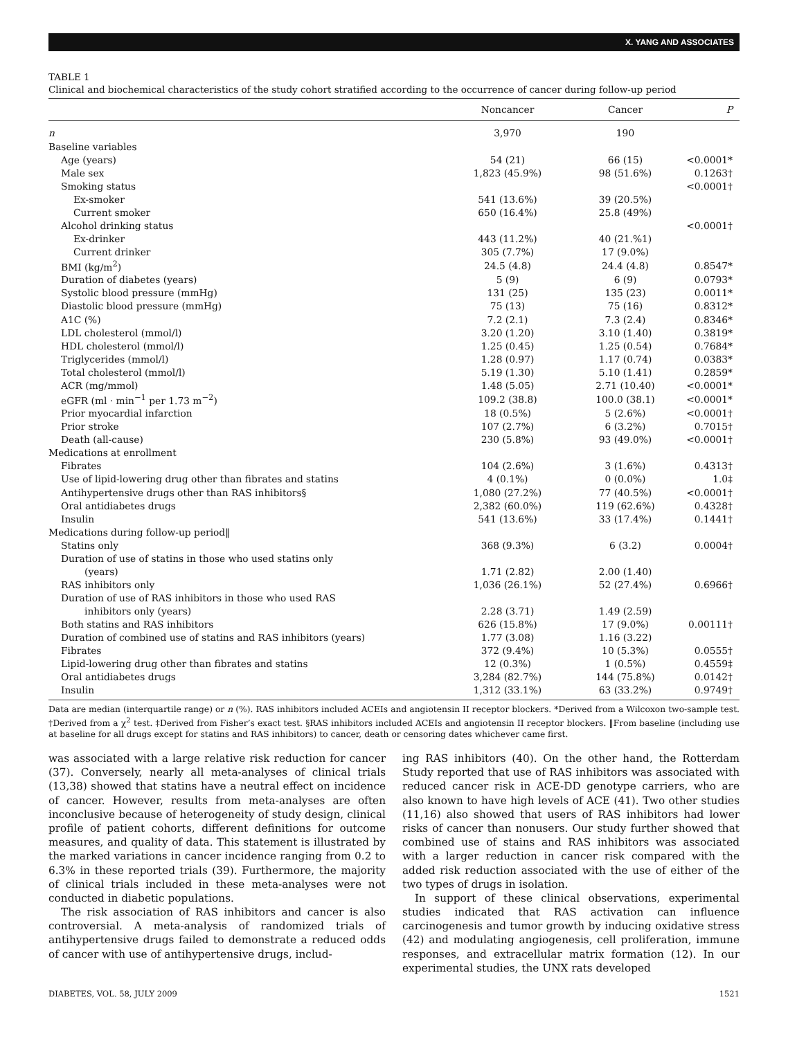X. YANG AND ASSOCIATES
TABLE 1
Clinical and biochemical characteristics of the study cohort stratified according to the occurrence of cancer during follow-up period
| | Noncancer | Cancer | P |
| --- | --- | --- | --- |
| n | 3,970 | 190 | |
| Baseline variables | | | |
| Age (years) | 54 (21) | 66 (15) | <0.0001* |
| Male sex | 1,823 (45.9%) | 98 (51.6%) | 0.1263† |
| Smoking status | | | <0.0001† |
| Ex-smoker | 541 (13.6%) | 39 (20.5%) | |
| Current smoker | 650 (16.4%) | 25.8 (49%) | |
| Alcohol drinking status | | | <0.0001† |
| Ex-drinker | 443 (11.2%) | 40 (21.%1) | |
| Current drinker | 305 (7.7%) | 17 (9.0%) | |
| BMI (kg/m<sup>2</sup>) | 24.5 (4.8) | 24.4 (4.8) | 0.8547* |
| Duration of diabetes (years) | 5 (9) | 6 (9) | 0.0793* |
| Systolic blood pressure (mmHg) | 131 (25) | 135 (23) | 0.0011* |
| Diastolic blood pressure (mmHg) | 75 (13) | 75 (16) | 0.8312* |
| A1C (%) | 7.2 (2.1) | 7.3 (2.4) | 0.8346* |
| LDL cholesterol (mmol/l) | 3.20 (1.20) | 3.10 (1.40) | 0.3819* |
| HDL cholesterol (mmol/l) | 1.25 (0.45) | 1.25 (0.54) | 0.7684* |
| Triglycerides (mmol/l) | 1.28 (0.97) | 1.17 (0.74) | 0.0383* |
| Total cholesterol (mmol/l) | 5.19 (1.30) | 5.10 (1.41) | 0.2859* |
| ACR (mg/mmol) | 1.48 (5.05) | 2.71 (10.40) | <0.0001* |
| eGFR (ml · min<sup>−1</sup> per 1.73 m<sup>−2</sup>) | 109.2 (38.8) | 100.0 (38.1) | <0.0001* |
| Prior myocardial infarction | 18 (0.5%) | 5 (2.6%) | <0.0001† |
| Prior stroke | 107 (2.7%) | 6 (3.2%) | 0.7015† |
| Death (all-cause) | 230 (5.8%) | 93 (49.0%) | <0.0001† |
| Medications at enrollment | | | |
| Fibrates | 104 (2.6%) | 3 (1.6%) | 0.4313† |
| Use of lipid-lowering drug other than fibrates and statins | 4 (0.1%) | 0 (0.0%) | 1.0‡ |
| Antihypertensive drugs other than RAS inhibitors§ | 1,080 (27.2%) | 77 (40.5%) | <0.0001† |
| Oral antidiabetes drugs | 2,382 (60.0%) | 119 (62.6%) | 0.4328† |
| Insulin | 541 (13.6%) | 33 (17.4%) | 0.1441† |
| Medications during follow-up period‖ | | | |
| Statins only | 368 (9.3%) | 6 (3.2) | 0.0004† |
| Duration of use of statins in those who used statins only (years) | 1.71 (2.82) | 2.00 (1.40) | |
| RAS inhibitors only | 1,036 (26.1%) | 52 (27.4%) | 0.6966† |
| Duration of use of RAS inhibitors in those who used RAS inhibitors only (years) | 2.28 (3.71) | 1.49 (2.59) | |
| Both statins and RAS inhibitors | 626 (15.8%) | 17 (9.0%) | 0.00111† |
| Duration of combined use of statins and RAS inhibitors (years) | 1.77 (3.08) | 1.16 (3.22) | |
| Fibrates | 372 (9.4%) | 10 (5.3%) | 0.0555† |
| Lipid-lowering drug other than fibrates and statins | 12 (0.3%) | 1 (0.5%) | 0.4559‡ |
| Oral antidiabetes drugs | 3,284 (82.7%) | 144 (75.8%) | 0.0142† |
| Insulin | 1,312 (33.1%) | 63 (33.2%) | 0.9749† |
Data are median (interquartile range) or n (%). RAS inhibitors included ACEIs and angiotensin II receptor blockers. *Derived from a Wilcoxon two-sample test. †Derived from a χ<sup>2</sup> test. ‡Derived from Fisher’s exact test. §RAS inhibitors included ACEIs and angiotensin II receptor blockers. ‖From baseline (including use at baseline for all drugs except for statins and RAS inhibitors) to cancer, death or censoring dates whichever came first.
was associated with a large relative risk reduction for cancer (37). Conversely, nearly all meta-analyses of clinical trials (13,38) showed that statins have a neutral effect on incidence of cancer. However, results from meta-analyses are often inconclusive because of heterogeneity of study design, clinical profile of patient cohorts, different definitions for outcome measures, and quality of data. This statement is illustrated by the marked variations in cancer incidence ranging from 0.2 to 6.3% in these reported trials (39). Furthermore, the majority of clinical trials included in these meta-analyses were not conducted in diabetic populations.
The risk association of RAS inhibitors and cancer is also controversial. A meta-analysis of randomized trials of antihypertensive drugs failed to demonstrate a reduced odds of cancer with use of antihypertensive drugs, includ-
ing RAS inhibitors (40). On the other hand, the Rotterdam Study reported that use of RAS inhibitors was associated with reduced cancer risk in ACE-DD genotype carriers, who are also known to have high levels of ACE (41). Two other studies (11,16) also showed that users of RAS inhibitors had lower risks of cancer than nonusers. Our study further showed that combined use of stains and RAS inhibitors was associated with a larger reduction in cancer risk compared with the added risk reduction associated with the use of either of the two types of drugs in isolation.
In support of these clinical observations, experimental studies indicated that RAS activation can influence carcinogenesis and tumor growth by inducing oxidative stress (42) and modulating angiogenesis, cell proliferation, immune responses, and extracellular matrix formation (12). In our experimental studies, the UNX rats developed
DIABETES, VOL. 58, JULY 2009 1521